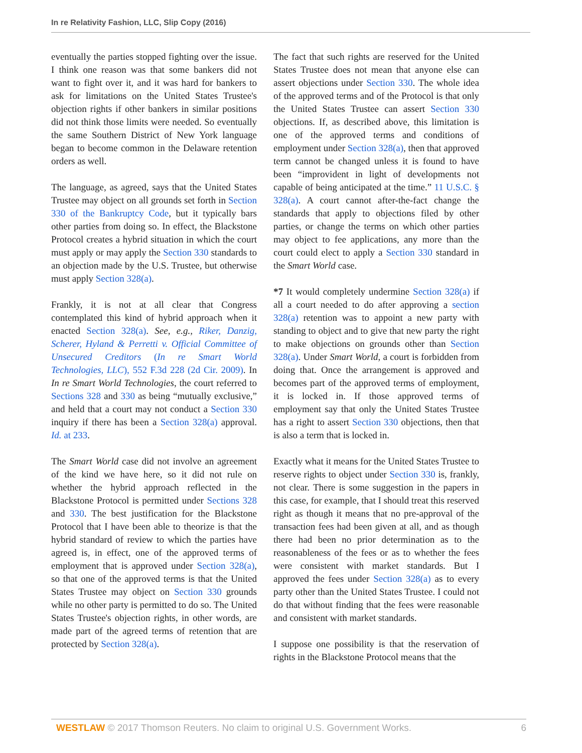In re Relativity Fashion, LLC, Slip Copy (2016)
eventually the parties stopped fighting over the issue. I think one reason was that some bankers did not want to fight over it, and it was hard for bankers to ask for limitations on the United States Trustee's objection rights if other bankers in similar positions did not think those limits were needed. So eventually the same Southern District of New York language began to become common in the Delaware retention orders as well.
The language, as agreed, says that the United States Trustee may object on all grounds set forth in Section 330 of the Bankruptcy Code, but it typically bars other parties from doing so. In effect, the Blackstone Protocol creates a hybrid situation in which the court must apply or may apply the Section 330 standards to an objection made by the U.S. Trustee, but otherwise must apply Section 328(a).
Frankly, it is not at all clear that Congress contemplated this kind of hybrid approach when it enacted Section 328(a). See, e.g., Riker, Danzig, Scherer, Hyland & Perretti v. Official Committee of Unsecured Creditors (In re Smart World Technologies, LLC), 552 F.3d 228 (2d Cir. 2009). In In re Smart World Technologies, the court referred to Sections 328 and 330 as being “mutually exclusive,” and held that a court may not conduct a Section 330 inquiry if there has been a Section 328(a) approval. Id. at 233.
The Smart World case did not involve an agreement of the kind we have here, so it did not rule on whether the hybrid approach reflected in the Blackstone Protocol is permitted under Sections 328 and 330. The best justification for the Blackstone Protocol that I have been able to theorize is that the hybrid standard of review to which the parties have agreed is, in effect, one of the approved terms of employment that is approved under Section 328(a), so that one of the approved terms is that the United States Trustee may object on Section 330 grounds while no other party is permitted to do so. The United States Trustee's objection rights, in other words, are made part of the agreed terms of retention that are protected by Section 328(a).
The fact that such rights are reserved for the United States Trustee does not mean that anyone else can assert objections under Section 330. The whole idea of the approved terms and of the Protocol is that only the United States Trustee can assert Section 330 objections. If, as described above, this limitation is one of the approved terms and conditions of employment under Section 328(a), then that approved term cannot be changed unless it is found to have been “improvident in light of developments not capable of being anticipated at the time.” 11 U.S.C. § 328(a). A court cannot after-the-fact change the standards that apply to objections filed by other parties, or change the terms on which other parties may object to fee applications, any more than the court could elect to apply a Section 330 standard in the Smart World case.
*7 It would completely undermine Section 328(a) if all a court needed to do after approving a section 328(a) retention was to appoint a new party with standing to object and to give that new party the right to make objections on grounds other than Section 328(a). Under Smart World, a court is forbidden from doing that. Once the arrangement is approved and becomes part of the approved terms of employment, it is locked in. If those approved terms of employment say that only the United States Trustee has a right to assert Section 330 objections, then that is also a term that is locked in.
Exactly what it means for the United States Trustee to reserve rights to object under Section 330 is, frankly, not clear. There is some suggestion in the papers in this case, for example, that I should treat this reserved right as though it means that no pre-approval of the transaction fees had been given at all, and as though there had been no prior determination as to the reasonableness of the fees or as to whether the fees were consistent with market standards. But I approved the fees under Section 328(a) as to every party other than the United States Trustee. I could not do that without finding that the fees were reasonable and consistent with market standards.
I suppose one possibility is that the reservation of rights in the Blackstone Protocol means that the
WESTLAW © 2017 Thomson Reuters. No claim to original U.S. Government Works. 6